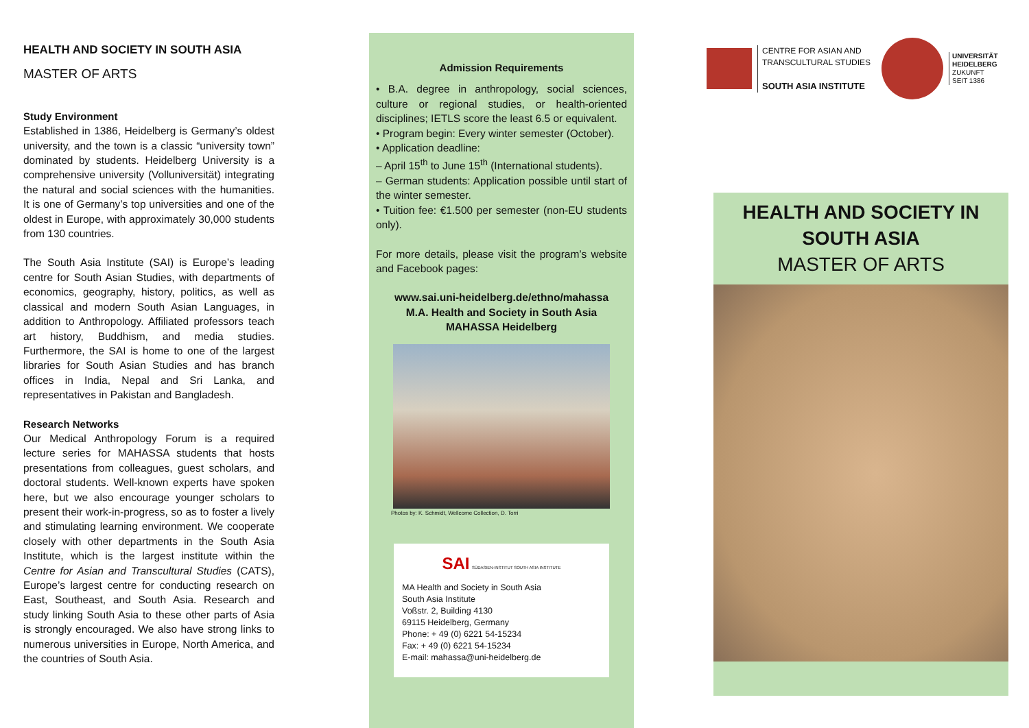HEALTH AND SOCIETY IN SOUTH ASIA
MASTER OF ARTS
Study Environment
Established in 1386, Heidelberg is Germany’s oldest university, and the town is a classic “university town” dominated by students. Heidelberg University is a comprehensive university (Volluniversität) integrating the natural and social sciences with the humanities. It is one of Germany’s top universities and one of the oldest in Europe, with approximately 30,000 students from 130 countries.
The South Asia Institute (SAI) is Europe’s leading centre for South Asian Studies, with departments of economics, geography, history, politics, as well as classical and modern South Asian Languages, in addition to Anthropology. Affiliated professors teach art history, Buddhism, and media studies. Furthermore, the SAI is home to one of the largest libraries for South Asian Studies and has branch offices in India, Nepal and Sri Lanka, and representatives in Pakistan and Bangladesh.
Research Networks
Our Medical Anthropology Forum is a required lecture series for MAHASSA students that hosts presentations from colleagues, guest scholars, and doctoral students. Well-known experts have spoken here, but we also encourage younger scholars to present their work-in-progress, so as to foster a lively and stimulating learning environment. We cooperate closely with other departments in the South Asia Institute, which is the largest institute within the Centre for Asian and Transcultural Studies (CATS), Europe’s largest centre for conducting research on East, Southeast, and South Asia. Research and study linking South Asia to these other parts of Asia is strongly encouraged. We also have strong links to numerous universities in Europe, North America, and the countries of South Asia.
Admission Requirements
• B.A. degree in anthropology, social sciences, culture or regional studies, or health-oriented disciplines; IETLS score the least 6.5 or equivalent.
• Program begin: Every winter semester (October).
• Application deadline:
– April 15<sup>th</sup> to June 15<sup>th</sup> (International students).
– German students: Application possible until start of the winter semester.
• Tuition fee: €1.500 per semester (non-EU students only).
For more details, please visit the program’s website and Facebook pages:
www.sai.uni-heidelberg.de/ethno/mahassa
M.A. Health and Society in South Asia
MAHASSA Heidelberg
Photos by: K. Schmidt, Wellcome Collection, D. Torri
SAI SÜDASIEN-INSTITUT SOUTH ASIA INSTITUTE
MA Health and Society in South Asia
South Asia Institute
Voßstr. 2, Building 4130
69115 Heidelberg, Germany
Phone: + 49 (0) 6221 54-15234
Fax: + 49 (0) 6221 54-15234
E-mail: mahassa@uni-heidelberg.de
CENTRE FOR ASIAN AND
TRANSCULTURAL STUDIES
SOUTH ASIA INSTITUTE
UNIVERSITÄT
HEIDELBERG
ZUKUNFT
SEIT 1386
HEALTH AND SOCIETY IN
SOUTH ASIA
MASTER OF ARTS